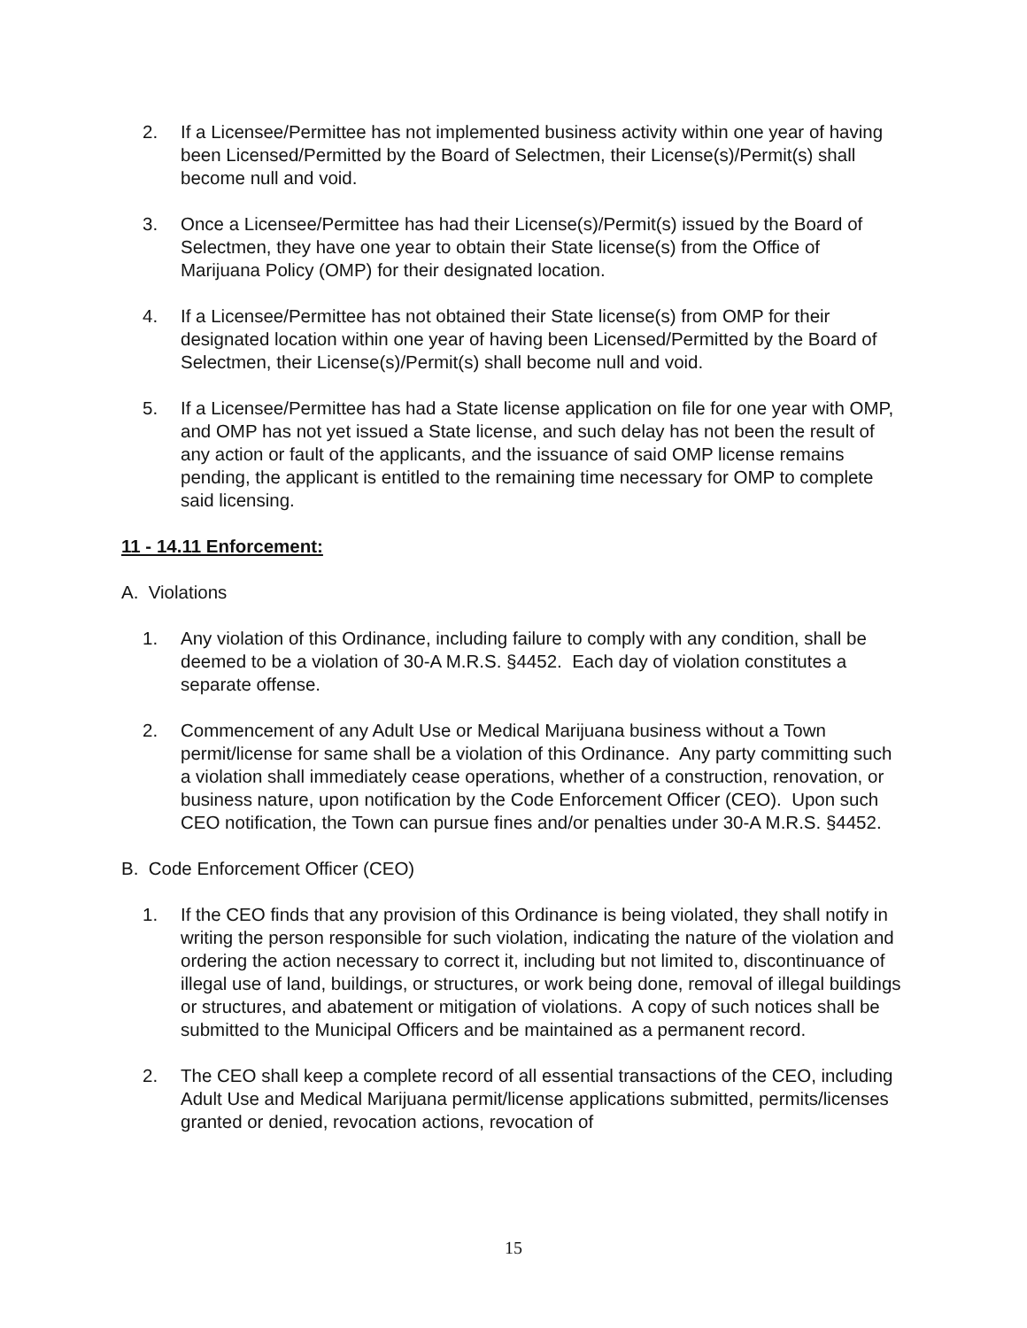2. If a Licensee/Permittee has not implemented business activity within one year of having been Licensed/Permitted by the Board of Selectmen, their License(s)/Permit(s) shall become null and void.
3. Once a Licensee/Permittee has had their License(s)/Permit(s) issued by the Board of Selectmen, they have one year to obtain their State license(s) from the Office of Marijuana Policy (OMP) for their designated location.
4. If a Licensee/Permittee has not obtained their State license(s) from OMP for their designated location within one year of having been Licensed/Permitted by the Board of Selectmen, their License(s)/Permit(s) shall become null and void.
5. If a Licensee/Permittee has had a State license application on file for one year with OMP, and OMP has not yet issued a State license, and such delay has not been the result of any action or fault of the applicants, and the issuance of said OMP license remains pending, the applicant is entitled to the remaining time necessary for OMP to complete said licensing.
11 - 14.11 Enforcement:
A. Violations
1. Any violation of this Ordinance, including failure to comply with any condition, shall be deemed to be a violation of 30-A M.R.S. §4452. Each day of violation constitutes a separate offense.
2. Commencement of any Adult Use or Medical Marijuana business without a Town permit/license for same shall be a violation of this Ordinance. Any party committing such a violation shall immediately cease operations, whether of a construction, renovation, or business nature, upon notification by the Code Enforcement Officer (CEO). Upon such CEO notification, the Town can pursue fines and/or penalties under 30-A M.R.S. §4452.
B. Code Enforcement Officer (CEO)
1. If the CEO finds that any provision of this Ordinance is being violated, they shall notify in writing the person responsible for such violation, indicating the nature of the violation and ordering the action necessary to correct it, including but not limited to, discontinuance of illegal use of land, buildings, or structures, or work being done, removal of illegal buildings or structures, and abatement or mitigation of violations. A copy of such notices shall be submitted to the Municipal Officers and be maintained as a permanent record.
2. The CEO shall keep a complete record of all essential transactions of the CEO, including Adult Use and Medical Marijuana permit/license applications submitted, permits/licenses granted or denied, revocation actions, revocation of
15